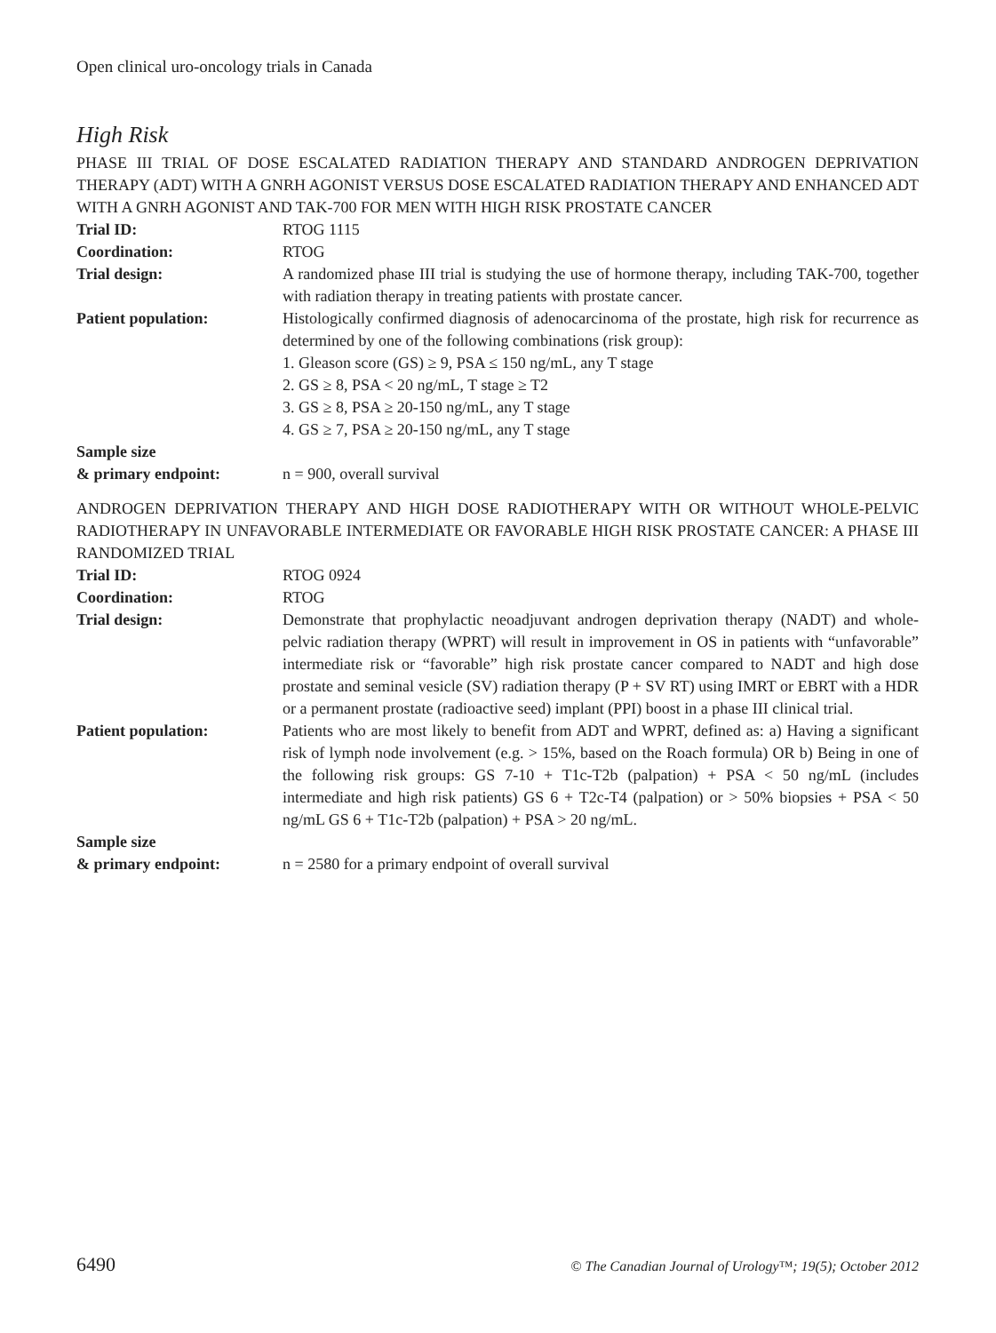Open clinical uro-oncology trials in Canada
High Risk
PHASE III TRIAL OF DOSE ESCALATED RADIATION THERAPY AND STANDARD ANDROGEN DEPRIVATION THERAPY (ADT) WITH A GNRH AGONIST VERSUS DOSE ESCALATED RADIATION THERAPY AND ENHANCED ADT WITH A GNRH AGONIST AND TAK-700 FOR MEN WITH HIGH RISK PROSTATE CANCER
| Trial ID: | RTOG 1115 |
| Coordination: | RTOG |
| Trial design: | A randomized phase III trial is studying the use of hormone therapy, including TAK-700, together with radiation therapy in treating patients with prostate cancer. |
| Patient population: | Histologically confirmed diagnosis of adenocarcinoma of the prostate, high risk for recurrence as determined by one of the following combinations (risk group): 1. Gleason score (GS) ≥ 9, PSA ≤ 150 ng/mL, any T stage 2. GS ≥ 8, PSA < 20 ng/mL, T stage ≥ T2 3. GS ≥ 8, PSA ≥ 20-150 ng/mL, any T stage 4. GS ≥ 7, PSA ≥ 20-150 ng/mL, any T stage |
| Sample size & primary endpoint: | n = 900, overall survival |
ANDROGEN DEPRIVATION THERAPY AND HIGH DOSE RADIOTHERAPY WITH OR WITHOUT WHOLE-PELVIC RADIOTHERAPY IN UNFAVORABLE INTERMEDIATE OR FAVORABLE HIGH RISK PROSTATE CANCER: A PHASE III RANDOMIZED TRIAL
| Trial ID: | RTOG 0924 |
| Coordination: | RTOG |
| Trial design: | Demonstrate that prophylactic neoadjuvant androgen deprivation therapy (NADT) and whole-pelvic radiation therapy (WPRT) will result in improvement in OS in patients with “unfavorable” intermediate risk or “favorable” high risk prostate cancer compared to NADT and high dose prostate and seminal vesicle (SV) radiation therapy (P + SV RT) using IMRT or EBRT with a HDR or a permanent prostate (radioactive seed) implant (PPI) boost in a phase III clinical trial. |
| Patient population: | Patients who are most likely to benefit from ADT and WPRT, defined as: a) Having a significant risk of lymph node involvement (e.g. > 15%, based on the Roach formula) OR b) Being in one of the following risk groups: GS 7-10 + T1c-T2b (palpation) + PSA < 50 ng/mL (includes intermediate and high risk patients) GS 6 + T2c-T4 (palpation) or > 50% biopsies + PSA < 50 ng/mL GS 6 + T1c-T2b (palpation) + PSA > 20 ng/mL. |
| Sample size & primary endpoint: | n = 2580 for a primary endpoint of overall survival |
6490 © The Canadian Journal of Urology™; 19(5); October 2012